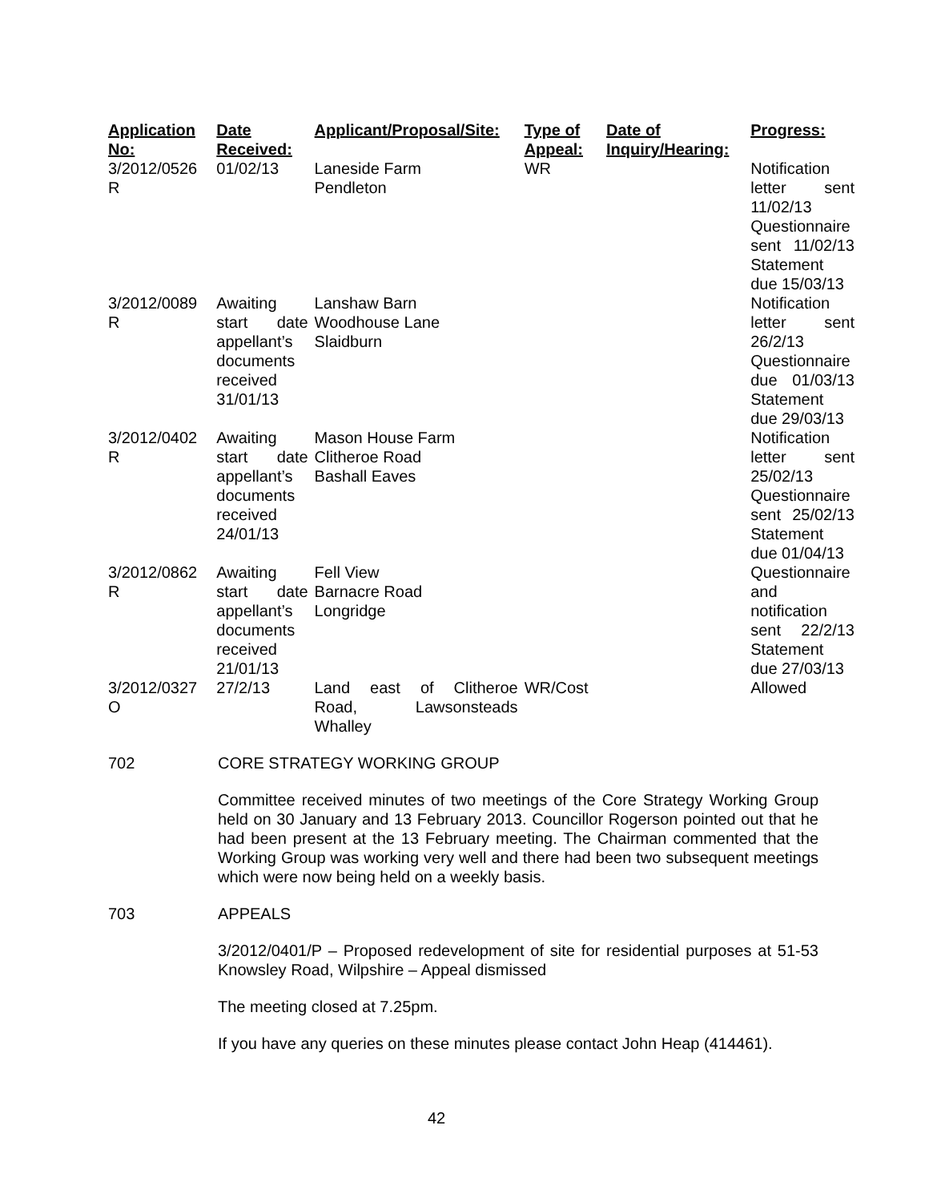| Application No: | Date Received: | Applicant/Proposal/Site: | Type of Appeal: | Date of Inquiry/Hearing: | Progress: |
| --- | --- | --- | --- | --- | --- |
| 3/2012/0526 R | 01/02/13 | Laneside Farm Pendleton | WR | | Notification letter sent 11/02/13 Questionnaire sent 11/02/13 Statement due 15/03/13 |
| 3/2012/0089 R | Awaiting start date appellant’s documents received 31/01/13 | Lanshaw Barn Woodhouse Lane Slaidburn | | | Notification letter sent 26/2/13 Questionnaire due 01/03/13 Statement due 29/03/13 |
| 3/2012/0402 R | Awaiting start date appellant’s documents received 24/01/13 | Mason House Farm Clitheroe Road Bashall Eaves | | | Notification letter sent 25/02/13 Questionnaire sent 25/02/13 Statement due 01/04/13 |
| 3/2012/0862 R | Awaiting start date appellant’s documents received 21/01/13 | Fell View Barnacre Road Longridge | | | Questionnaire and notification sent 22/2/13 Statement due 27/03/13 |
| 3/2012/0327 O | 27/2/13 | Land east of Clitheroe Road, Lawsonsteads Whalley | WR/Cost | | Allowed |
702 CORE STRATEGY WORKING GROUP
Committee received minutes of two meetings of the Core Strategy Working Group held on 30 January and 13 February 2013. Councillor Rogerson pointed out that he had been present at the 13 February meeting. The Chairman commented that the Working Group was working very well and there had been two subsequent meetings which were now being held on a weekly basis.
703 APPEALS
3/2012/0401/P – Proposed redevelopment of site for residential purposes at 51-53 Knowsley Road, Wilpshire – Appeal dismissed
The meeting closed at 7.25pm.
If you have any queries on these minutes please contact John Heap (414461).
42